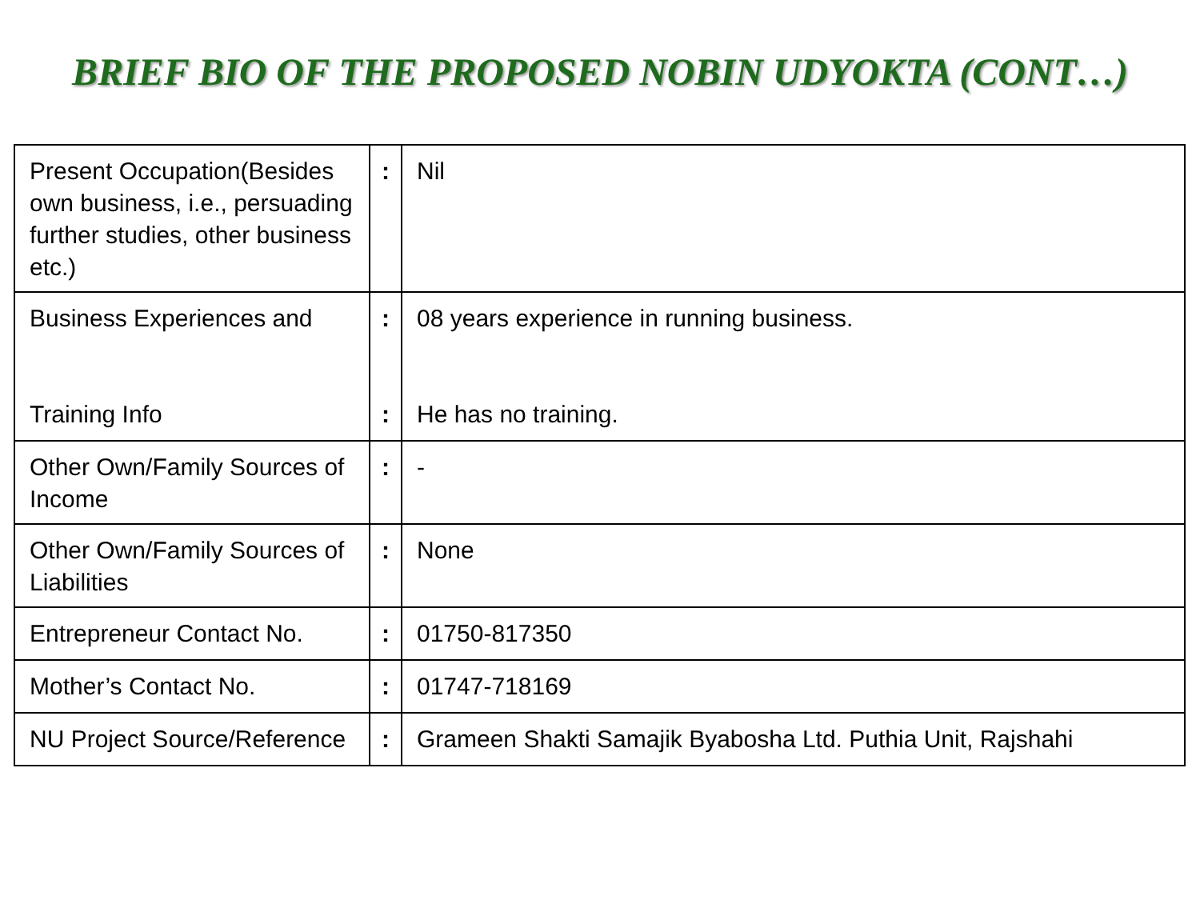BRIEF BIO OF THE PROPOSED NOBIN UDYOKTA (CONT…)
| Present Occupation(Besides own business, i.e., persuading further studies, other business etc.) | : | Nil |
| Business Experiences and Training Info | : : | 08 years experience in running business. He has no training. |
| Other Own/Family Sources of Income | : | - |
| Other Own/Family Sources of Liabilities | : | None |
| Entrepreneur Contact No. | : | 01750-817350 |
| Mother’s Contact No. | : | 01747-718169 |
| NU Project Source/Reference | : | Grameen Shakti Samajik Byabosha Ltd. Puthia Unit, Rajshahi |